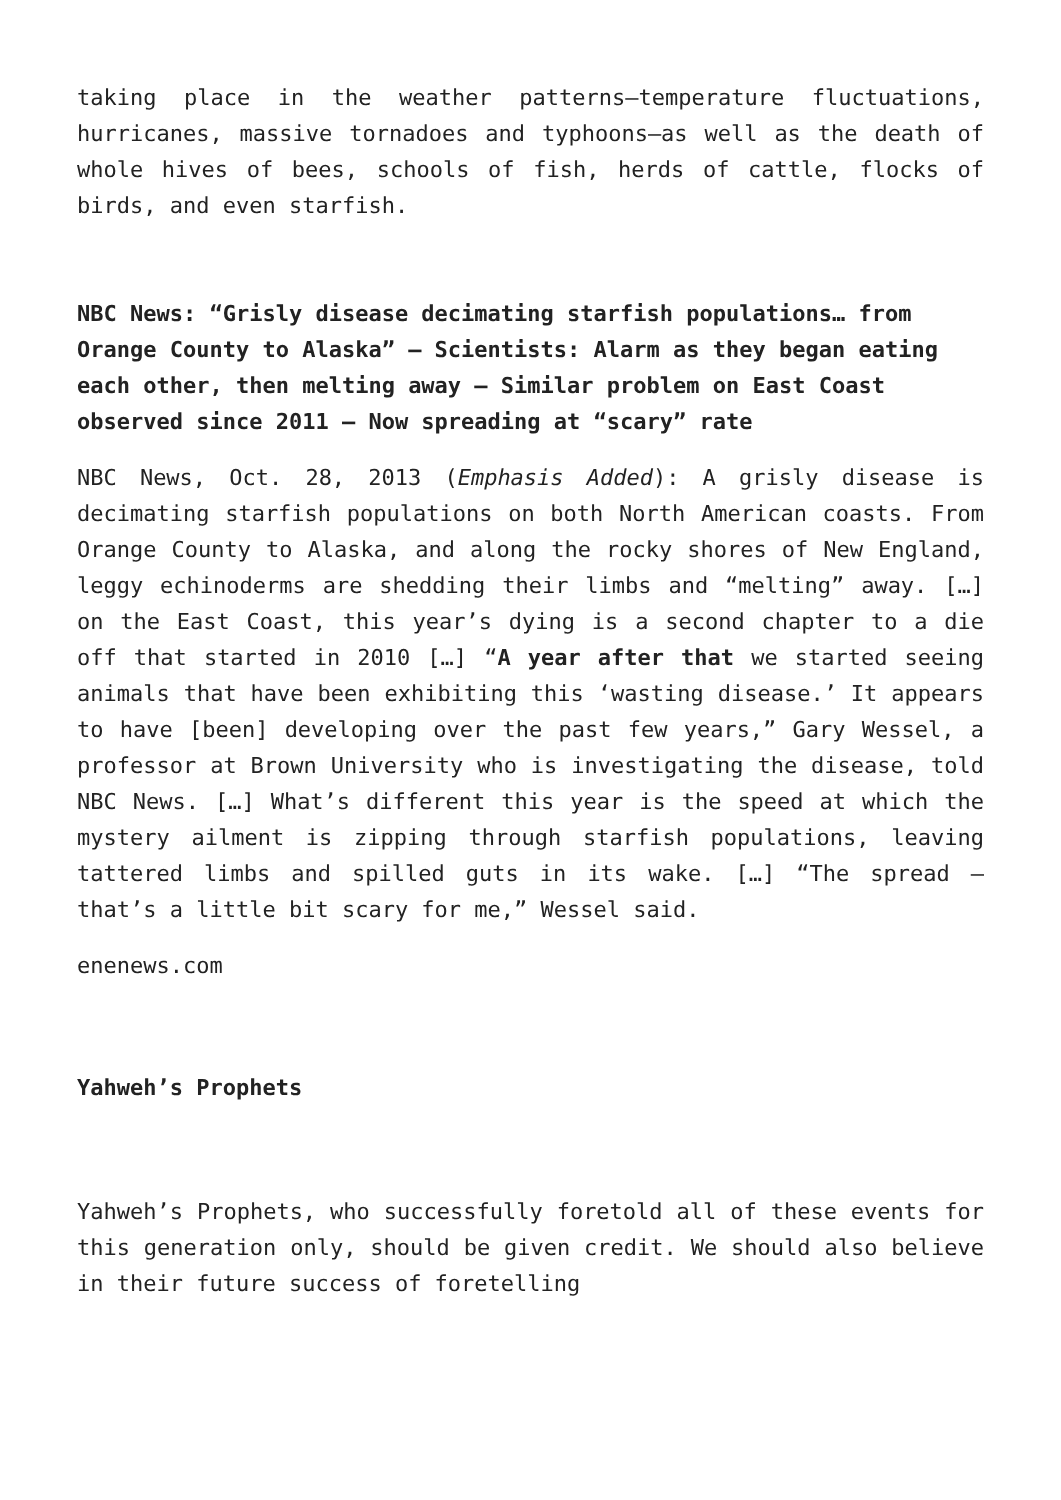taking place in the weather patterns—temperature fluctuations, hurricanes, massive tornadoes and typhoons—as well as the death of whole hives of bees, schools of fish, herds of cattle, flocks of birds, and even starfish.
NBC News: “Grisly disease decimating starfish populations… from Orange County to Alaska” — Scientists: Alarm as they began eating each other, then melting away — Similar problem on East Coast observed since 2011 — Now spreading at “scary” rate
NBC News, Oct. 28, 2013 (Emphasis Added): A grisly disease is decimating starfish populations on both North American coasts. From Orange County to Alaska, and along the rocky shores of New England, leggy echinoderms are shedding their limbs and “melting” away. […] on the East Coast, this year’s dying is a second chapter to a die off that started in 2010 […] “A year after that we started seeing animals that have been exhibiting this ‘wasting disease.’ It appears to have [been] developing over the past few years,” Gary Wessel, a professor at Brown University who is investigating the disease, told NBC News. […] What’s different this year is the speed at which the mystery ailment is zipping through starfish populations, leaving tattered limbs and spilled guts in its wake. […] “The spread — that’s a little bit scary for me,” Wessel said.
enenews.com
Yahweh’s Prophets
Yahweh’s Prophets, who successfully foretold all of these events for this generation only, should be given credit. We should also believe in their future success of foretelling